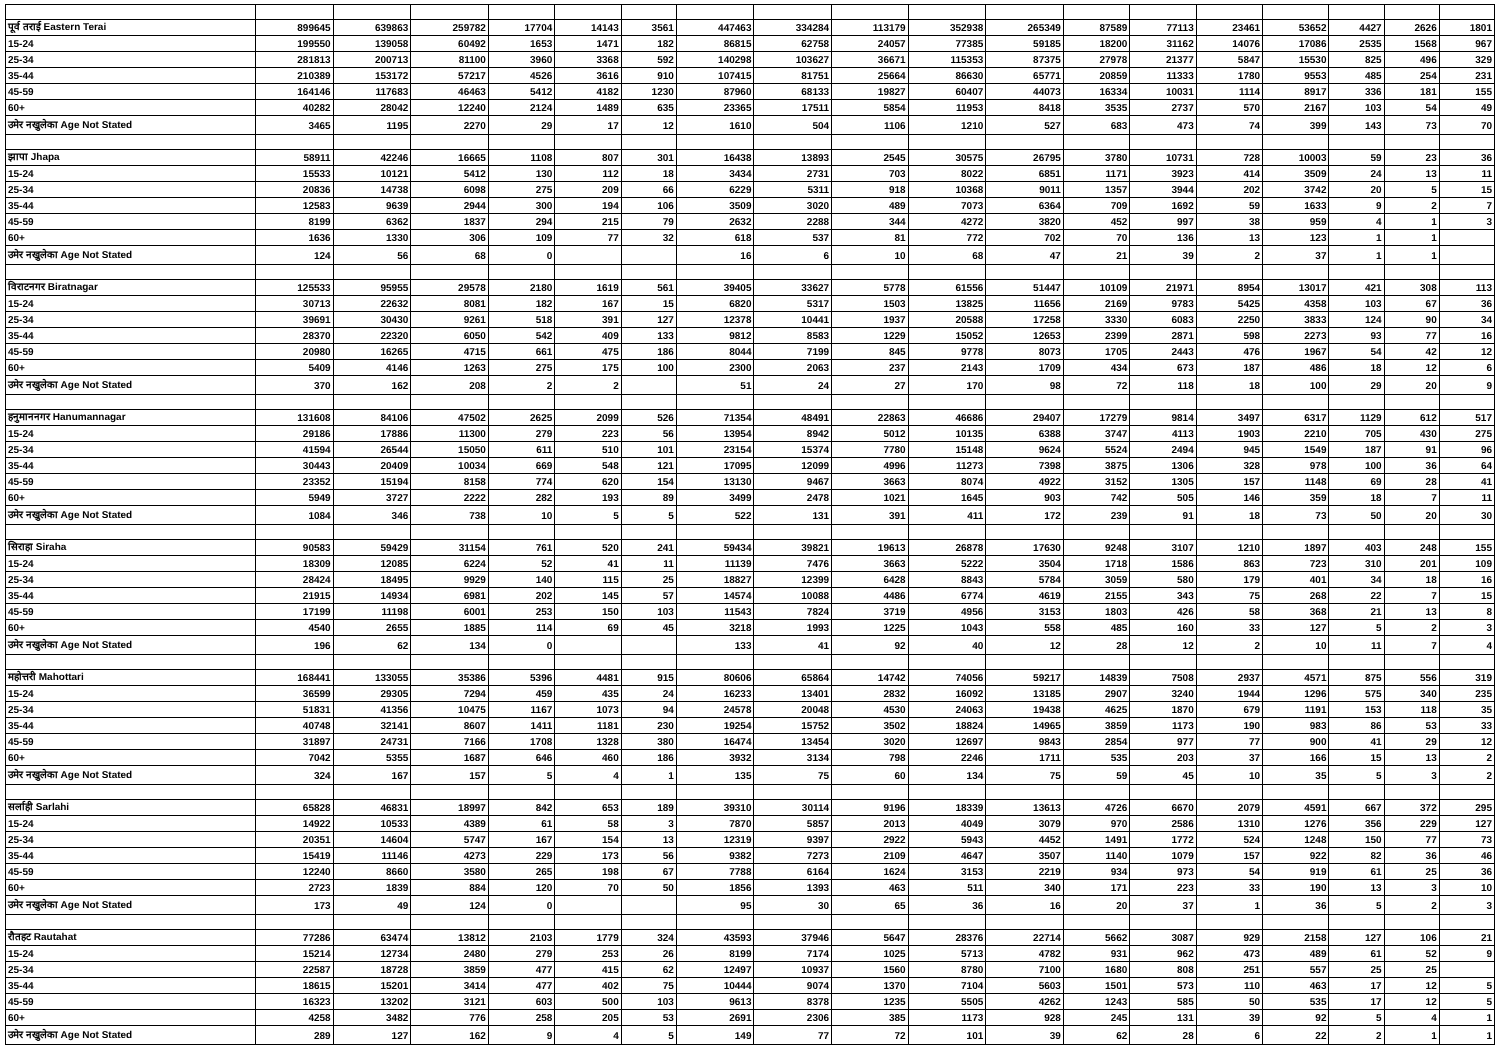| पूर्व तराई Eastern Terai | 899645 | 639863 | 259782 | 17704 | 14143 | 3561 | 447463 | 334284 | 113179 | 352938 | 265349 | 87589 | 77113 | 23461 | 53652 | 4427 | 2626 | 1801 |
| 15-24 | 199550 | 139058 | 60492 | 1653 | 1471 | 182 | 86815 | 62758 | 24057 | 77385 | 59185 | 18200 | 31162 | 14076 | 17086 | 2535 | 1568 | 967 |
| 25-34 | 281813 | 200713 | 81100 | 3960 | 3368 | 592 | 140298 | 103627 | 36671 | 115353 | 87375 | 27978 | 21377 | 5847 | 15530 | 825 | 496 | 329 |
| 35-44 | 210389 | 153172 | 57217 | 4526 | 3616 | 910 | 107415 | 81751 | 25664 | 86630 | 65771 | 20859 | 11333 | 1780 | 9553 | 485 | 254 | 231 |
| 45-59 | 164146 | 117683 | 46463 | 5412 | 4182 | 1230 | 87960 | 68133 | 19827 | 60407 | 44073 | 16334 | 10031 | 1114 | 8917 | 336 | 181 | 155 |
| 60+ | 40282 | 28042 | 12240 | 2124 | 1489 | 635 | 23365 | 17511 | 5854 | 11953 | 8418 | 3535 | 2737 | 570 | 2167 | 103 | 54 | 49 |
| उमेर नखुलेका Age Not Stated | 3465 | 1195 | 2270 | 29 | 17 | 12 | 1610 | 504 | 1106 | 1210 | 527 | 683 | 473 | 74 | 399 | 143 | 73 | 70 |
| झापा Jhapa | 58911 | 42246 | 16665 | 1108 | 807 | 301 | 16438 | 13893 | 2545 | 30575 | 26795 | 3780 | 10731 | 728 | 10003 | 59 | 23 | 36 |
| 15-24 | 15533 | 10121 | 5412 | 130 | 112 | 18 | 3434 | 2731 | 703 | 8022 | 6851 | 1171 | 3923 | 414 | 3509 | 24 | 13 | 11 |
| 25-34 | 20836 | 14738 | 6098 | 275 | 209 | 66 | 6229 | 5311 | 918 | 10368 | 9011 | 1357 | 3944 | 202 | 3742 | 20 | 5 | 15 |
| 35-44 | 12583 | 9639 | 2944 | 300 | 194 | 106 | 3509 | 3020 | 489 | 7073 | 6364 | 709 | 1692 | 59 | 1633 | 9 | 2 | 7 |
| 45-59 | 8199 | 6362 | 1837 | 294 | 215 | 79 | 2632 | 2288 | 344 | 4272 | 3820 | 452 | 997 | 38 | 959 | 4 | 1 | 3 |
| 60+ | 1636 | 1330 | 306 | 109 | 77 | 32 | 618 | 537 | 81 | 772 | 702 | 70 | 136 | 13 | 123 | 1 | 1 | |
| उमेर नखुलेका Age Not Stated | 124 | 56 | 68 | 0 | | | 16 | 6 | 10 | 68 | 47 | 21 | 39 | 2 | 37 | 1 | 1 | |
| विराटनगर Biratnagar | 125533 | 95955 | 29578 | 2180 | 1619 | 561 | 39405 | 33627 | 5778 | 61556 | 51447 | 10109 | 21971 | 8954 | 13017 | 421 | 308 | 113 |
| 15-24 | 30713 | 22632 | 8081 | 182 | 167 | 15 | 6820 | 5317 | 1503 | 13825 | 11656 | 2169 | 9783 | 5425 | 4358 | 103 | 67 | 36 |
| 25-34 | 39691 | 30430 | 9261 | 518 | 391 | 127 | 12378 | 10441 | 1937 | 20588 | 17258 | 3330 | 6083 | 2250 | 3833 | 124 | 90 | 34 |
| 35-44 | 28370 | 22320 | 6050 | 542 | 409 | 133 | 9812 | 8583 | 1229 | 15052 | 12653 | 2399 | 2871 | 598 | 2273 | 93 | 77 | 16 |
| 45-59 | 20980 | 16265 | 4715 | 661 | 475 | 186 | 8044 | 7199 | 845 | 9778 | 8073 | 1705 | 2443 | 476 | 1967 | 54 | 42 | 12 |
| 60+ | 5409 | 4146 | 1263 | 275 | 175 | 100 | 2300 | 2063 | 237 | 2143 | 1709 | 434 | 673 | 187 | 486 | 18 | 12 | 6 |
| उमेर नखुलेका Age Not Stated | 370 | 162 | 208 | 2 | 2 | | 51 | 24 | 27 | 170 | 98 | 72 | 118 | 18 | 100 | 29 | 20 | 9 |
| हनुमाननगर Hanumannagar | 131608 | 84106 | 47502 | 2625 | 2099 | 526 | 71354 | 48491 | 22863 | 46686 | 29407 | 17279 | 9814 | 3497 | 6317 | 1129 | 612 | 517 |
| 15-24 | 29186 | 17886 | 11300 | 279 | 223 | 56 | 13954 | 8942 | 5012 | 10135 | 6388 | 3747 | 4113 | 1903 | 2210 | 705 | 430 | 275 |
| 25-34 | 41594 | 26544 | 15050 | 611 | 510 | 101 | 23154 | 15374 | 7780 | 15148 | 9624 | 5524 | 2494 | 945 | 1549 | 187 | 91 | 96 |
| 35-44 | 30443 | 20409 | 10034 | 669 | 548 | 121 | 17095 | 12099 | 4996 | 11273 | 7398 | 3875 | 1306 | 328 | 978 | 100 | 36 | 64 |
| 45-59 | 23352 | 15194 | 8158 | 774 | 620 | 154 | 13130 | 9467 | 3663 | 8074 | 4922 | 3152 | 1305 | 157 | 1148 | 69 | 28 | 41 |
| 60+ | 5949 | 3727 | 2222 | 282 | 193 | 89 | 3499 | 2478 | 1021 | 1645 | 903 | 742 | 505 | 146 | 359 | 18 | 7 | 11 |
| उमेर नखुलेका Age Not Stated | 1084 | 346 | 738 | 10 | 5 | 5 | 522 | 131 | 391 | 411 | 172 | 239 | 91 | 18 | 73 | 50 | 20 | 30 |
| सिराहा Siraha | 90583 | 59429 | 31154 | 761 | 520 | 241 | 59434 | 39821 | 19613 | 26878 | 17630 | 9248 | 3107 | 1210 | 1897 | 403 | 248 | 155 |
| 15-24 | 18309 | 12085 | 6224 | 52 | 41 | 11 | 11139 | 7476 | 3663 | 5222 | 3504 | 1718 | 1586 | 863 | 723 | 310 | 201 | 109 |
| 25-34 | 28424 | 18495 | 9929 | 140 | 115 | 25 | 18827 | 12399 | 6428 | 8843 | 5784 | 3059 | 580 | 179 | 401 | 34 | 18 | 16 |
| 35-44 | 21915 | 14934 | 6981 | 202 | 145 | 57 | 14574 | 10088 | 4486 | 6774 | 4619 | 2155 | 343 | 75 | 268 | 22 | 7 | 15 |
| 45-59 | 17199 | 11198 | 6001 | 253 | 150 | 103 | 11543 | 7824 | 3719 | 4956 | 3153 | 1803 | 426 | 58 | 368 | 21 | 13 | 8 |
| 60+ | 4540 | 2655 | 1885 | 114 | 69 | 45 | 3218 | 1993 | 1225 | 1043 | 558 | 485 | 160 | 33 | 127 | 5 | 2 | 3 |
| उमेर नखुलेका Age Not Stated | 196 | 62 | 134 | 0 | | | 133 | 41 | 92 | 40 | 12 | 28 | 12 | 2 | 10 | 11 | 7 | 4 |
| महोत्तरी Mahottari | 168441 | 133055 | 35386 | 5396 | 4481 | 915 | 80606 | 65864 | 14742 | 74056 | 59217 | 14839 | 7508 | 2937 | 4571 | 875 | 556 | 319 |
| 15-24 | 36599 | 29305 | 7294 | 459 | 435 | 24 | 16233 | 13401 | 2832 | 16092 | 13185 | 2907 | 3240 | 1944 | 1296 | 575 | 340 | 235 |
| 25-34 | 51831 | 41356 | 10475 | 1167 | 1073 | 94 | 24578 | 20048 | 4530 | 24063 | 19438 | 4625 | 1870 | 679 | 1191 | 153 | 118 | 35 |
| 35-44 | 40748 | 32141 | 8607 | 1411 | 1181 | 230 | 19254 | 15752 | 3502 | 18824 | 14965 | 3859 | 1173 | 190 | 983 | 86 | 53 | 33 |
| 45-59 | 31897 | 24731 | 7166 | 1708 | 1328 | 380 | 16474 | 13454 | 3020 | 12697 | 9843 | 2854 | 977 | 77 | 900 | 41 | 29 | 12 |
| 60+ | 7042 | 5355 | 1687 | 646 | 460 | 186 | 3932 | 3134 | 798 | 2246 | 1711 | 535 | 203 | 37 | 166 | 15 | 13 | 2 |
| उमेर नखुलेका Age Not Stated | 324 | 167 | 157 | 5 | 4 | 1 | 135 | 75 | 60 | 134 | 75 | 59 | 45 | 10 | 35 | 5 | 3 | 2 |
| सर्लाही Sarlahi | 65828 | 46831 | 18997 | 842 | 653 | 189 | 39310 | 30114 | 9196 | 18339 | 13613 | 4726 | 6670 | 2079 | 4591 | 667 | 372 | 295 |
| 15-24 | 14922 | 10533 | 4389 | 61 | 58 | 3 | 7870 | 5857 | 2013 | 4049 | 3079 | 970 | 2586 | 1310 | 1276 | 356 | 229 | 127 |
| 25-34 | 20351 | 14604 | 5747 | 167 | 154 | 13 | 12319 | 9397 | 2922 | 5943 | 4452 | 1491 | 1772 | 524 | 1248 | 150 | 77 | 73 |
| 35-44 | 15419 | 11146 | 4273 | 229 | 173 | 56 | 9382 | 7273 | 2109 | 4647 | 3507 | 1140 | 1079 | 157 | 922 | 82 | 36 | 46 |
| 45-59 | 12240 | 8660 | 3580 | 265 | 198 | 67 | 7788 | 6164 | 1624 | 3153 | 2219 | 934 | 973 | 54 | 919 | 61 | 25 | 36 |
| 60+ | 2723 | 1839 | 884 | 120 | 70 | 50 | 1856 | 1393 | 463 | 511 | 340 | 171 | 223 | 33 | 190 | 13 | 3 | 10 |
| उमेर नखुलेका Age Not Stated | 173 | 49 | 124 | 0 | | | 95 | 30 | 65 | 36 | 16 | 20 | 37 | 1 | 36 | 5 | 2 | 3 |
| रौतहट Rautahat | 77286 | 63474 | 13812 | 2103 | 1779 | 324 | 43593 | 37946 | 5647 | 28376 | 22714 | 5662 | 3087 | 929 | 2158 | 127 | 106 | 21 |
| 15-24 | 15214 | 12734 | 2480 | 279 | 253 | 26 | 8199 | 7174 | 1025 | 5713 | 4782 | 931 | 962 | 473 | 489 | 61 | 52 | 9 |
| 25-34 | 22587 | 18728 | 3859 | 477 | 415 | 62 | 12497 | 10937 | 1560 | 8780 | 7100 | 1680 | 808 | 251 | 557 | 25 | 25 | |
| 35-44 | 18615 | 15201 | 3414 | 477 | 402 | 75 | 10444 | 9074 | 1370 | 7104 | 5603 | 1501 | 573 | 110 | 463 | 17 | 12 | 5 |
| 45-59 | 16323 | 13202 | 3121 | 603 | 500 | 103 | 9613 | 8378 | 1235 | 5505 | 4262 | 1243 | 585 | 50 | 535 | 17 | 12 | 5 |
| 60+ | 4258 | 3482 | 776 | 258 | 205 | 53 | 2691 | 2306 | 385 | 1173 | 928 | 245 | 131 | 39 | 92 | 5 | 4 | 1 |
| उमेर नखुलेका Age Not Stated | 289 | 127 | 162 | 9 | 4 | 5 | 149 | 77 | 72 | 101 | 39 | 62 | 28 | 6 | 22 | 2 | 1 | 1 |